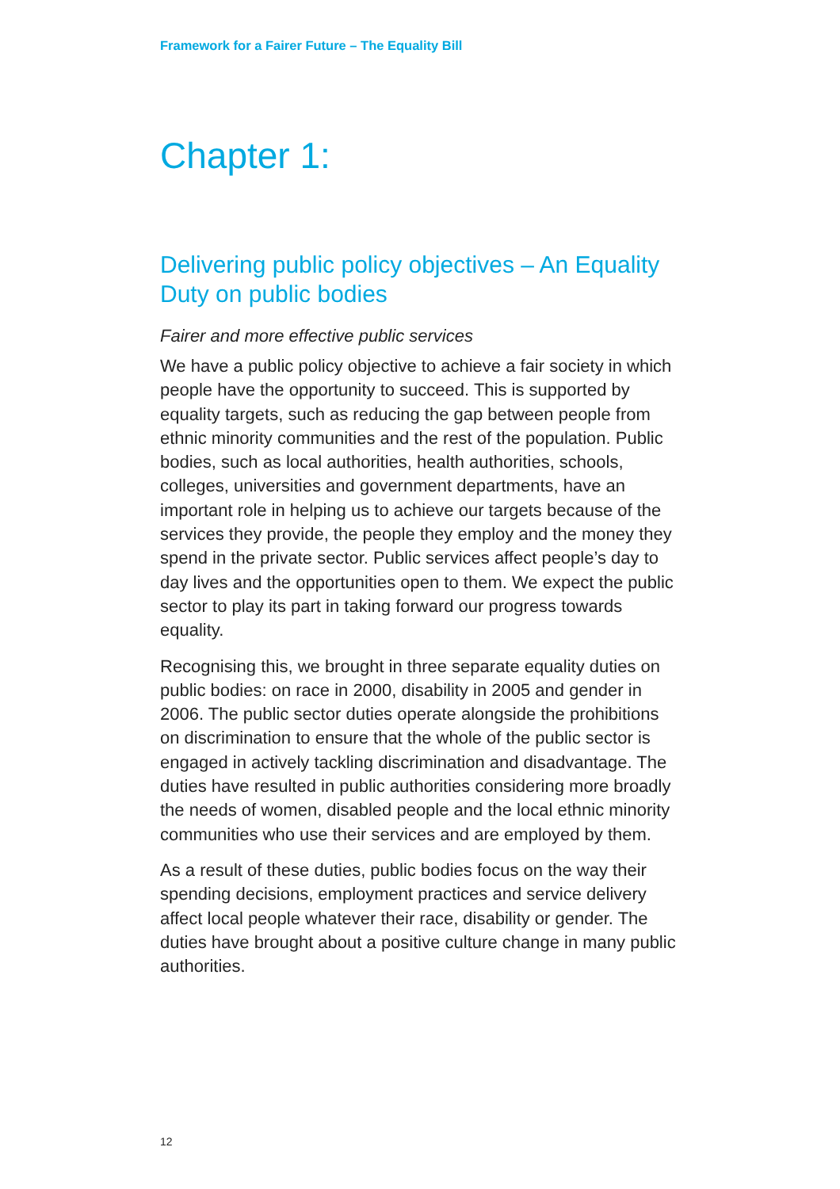Framework for a Fairer Future – The Equality Bill
Chapter 1:
Delivering public policy objectives – An Equality Duty on public bodies
Fairer and more effective public services
We have a public policy objective to achieve a fair society in which people have the opportunity to succeed. This is supported by equality targets, such as reducing the gap between people from ethnic minority communities and the rest of the population. Public bodies, such as local authorities, health authorities, schools, colleges, universities and government departments, have an important role in helping us to achieve our targets because of the services they provide, the people they employ and the money they spend in the private sector. Public services affect people’s day to day lives and the opportunities open to them. We expect the public sector to play its part in taking forward our progress towards equality.
Recognising this, we brought in three separate equality duties on public bodies: on race in 2000, disability in 2005 and gender in 2006. The public sector duties operate alongside the prohibitions on discrimination to ensure that the whole of the public sector is engaged in actively tackling discrimination and disadvantage. The duties have resulted in public authorities considering more broadly the needs of women, disabled people and the local ethnic minority communities who use their services and are employed by them.
As a result of these duties, public bodies focus on the way their spending decisions, employment practices and service delivery affect local people whatever their race, disability or gender. The duties have brought about a positive culture change in many public authorities.
12